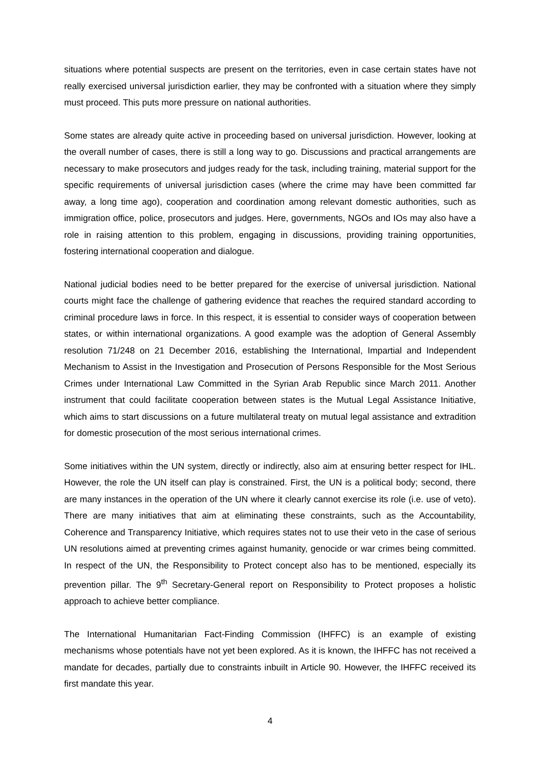situations where potential suspects are present on the territories, even in case certain states have not really exercised universal jurisdiction earlier, they may be confronted with a situation where they simply must proceed. This puts more pressure on national authorities.
Some states are already quite active in proceeding based on universal jurisdiction. However, looking at the overall number of cases, there is still a long way to go. Discussions and practical arrangements are necessary to make prosecutors and judges ready for the task, including training, material support for the specific requirements of universal jurisdiction cases (where the crime may have been committed far away, a long time ago), cooperation and coordination among relevant domestic authorities, such as immigration office, police, prosecutors and judges. Here, governments, NGOs and IOs may also have a role in raising attention to this problem, engaging in discussions, providing training opportunities, fostering international cooperation and dialogue.
National judicial bodies need to be better prepared for the exercise of universal jurisdiction. National courts might face the challenge of gathering evidence that reaches the required standard according to criminal procedure laws in force. In this respect, it is essential to consider ways of cooperation between states, or within international organizations. A good example was the adoption of General Assembly resolution 71/248 on 21 December 2016, establishing the International, Impartial and Independent Mechanism to Assist in the Investigation and Prosecution of Persons Responsible for the Most Serious Crimes under International Law Committed in the Syrian Arab Republic since March 2011. Another instrument that could facilitate cooperation between states is the Mutual Legal Assistance Initiative, which aims to start discussions on a future multilateral treaty on mutual legal assistance and extradition for domestic prosecution of the most serious international crimes.
Some initiatives within the UN system, directly or indirectly, also aim at ensuring better respect for IHL. However, the role the UN itself can play is constrained. First, the UN is a political body; second, there are many instances in the operation of the UN where it clearly cannot exercise its role (i.e. use of veto). There are many initiatives that aim at eliminating these constraints, such as the Accountability, Coherence and Transparency Initiative, which requires states not to use their veto in the case of serious UN resolutions aimed at preventing crimes against humanity, genocide or war crimes being committed. In respect of the UN, the Responsibility to Protect concept also has to be mentioned, especially its prevention pillar. The 9<sup>th</sup> Secretary-General report on Responsibility to Protect proposes a holistic approach to achieve better compliance.
The International Humanitarian Fact-Finding Commission (IHFFC) is an example of existing mechanisms whose potentials have not yet been explored. As it is known, the IHFFC has not received a mandate for decades, partially due to constraints inbuilt in Article 90. However, the IHFFC received its first mandate this year.
4